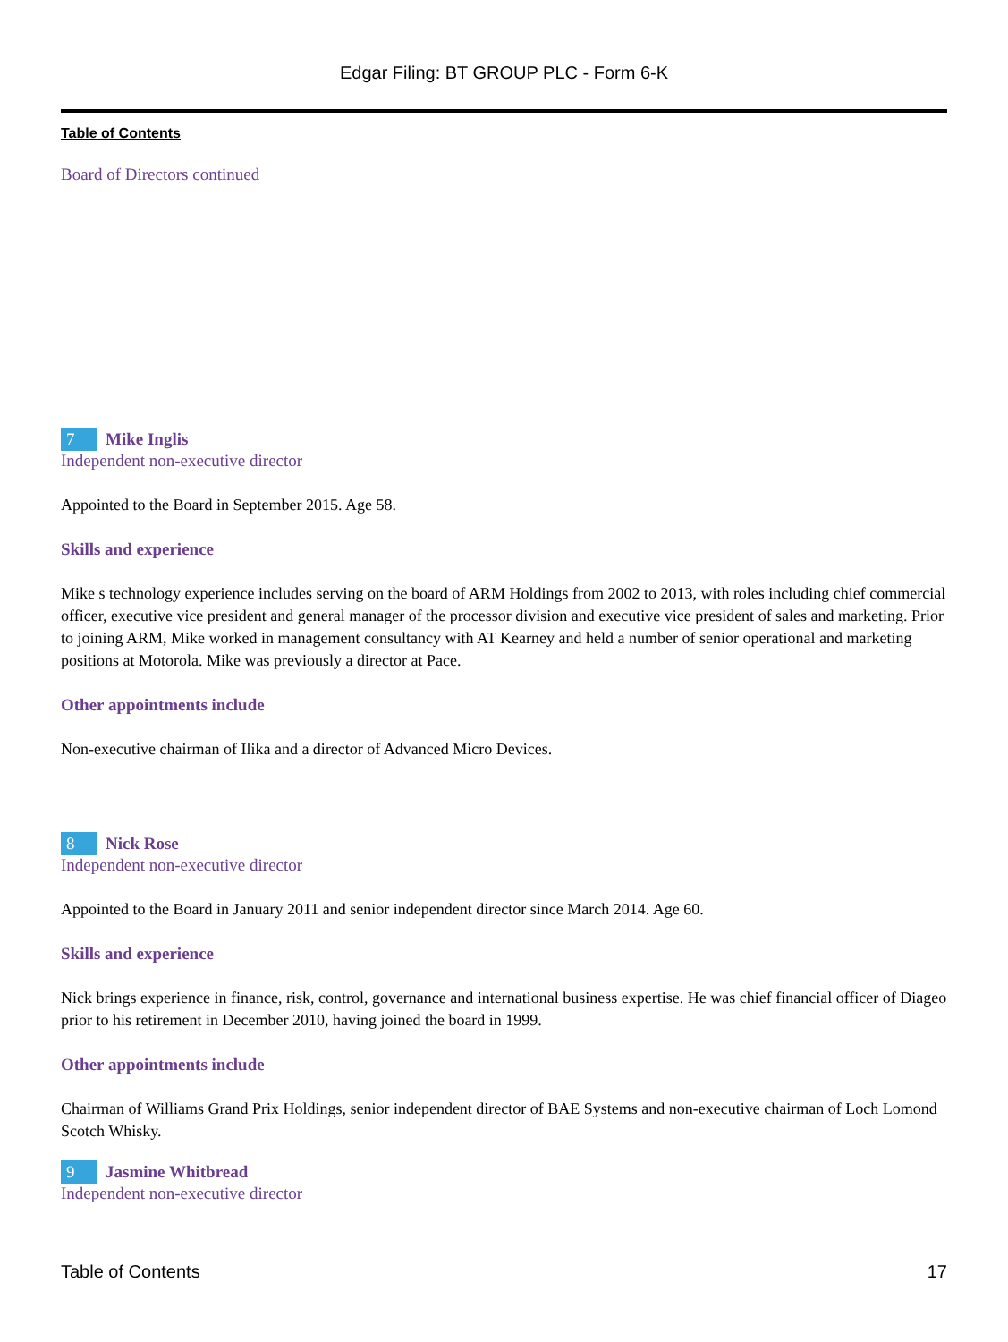Edgar Filing: BT GROUP PLC - Form 6-K
Table of Contents
Board of Directors continued
7 Mike Inglis
Independent non-executive director
Appointed to the Board in September 2015. Age 58.
Skills and experience
Mike s technology experience includes serving on the board of ARM Holdings from 2002 to 2013, with roles including chief commercial officer, executive vice president and general manager of the processor division and executive vice president of sales and marketing. Prior to joining ARM, Mike worked in management consultancy with AT Kearney and held a number of senior operational and marketing positions at Motorola. Mike was previously a director at Pace.
Other appointments include
Non-executive chairman of Ilika and a director of Advanced Micro Devices.
8 Nick Rose
Independent non-executive director
Appointed to the Board in January 2011 and senior independent director since March 2014. Age 60.
Skills and experience
Nick brings experience in finance, risk, control, governance and international business expertise. He was chief financial officer of Diageo prior to his retirement in December 2010, having joined the board in 1999.
Other appointments include
Chairman of Williams Grand Prix Holdings, senior independent director of BAE Systems and non-executive chairman of Loch Lomond Scotch Whisky.
9 Jasmine Whitbread
Independent non-executive director
Table of Contents 17